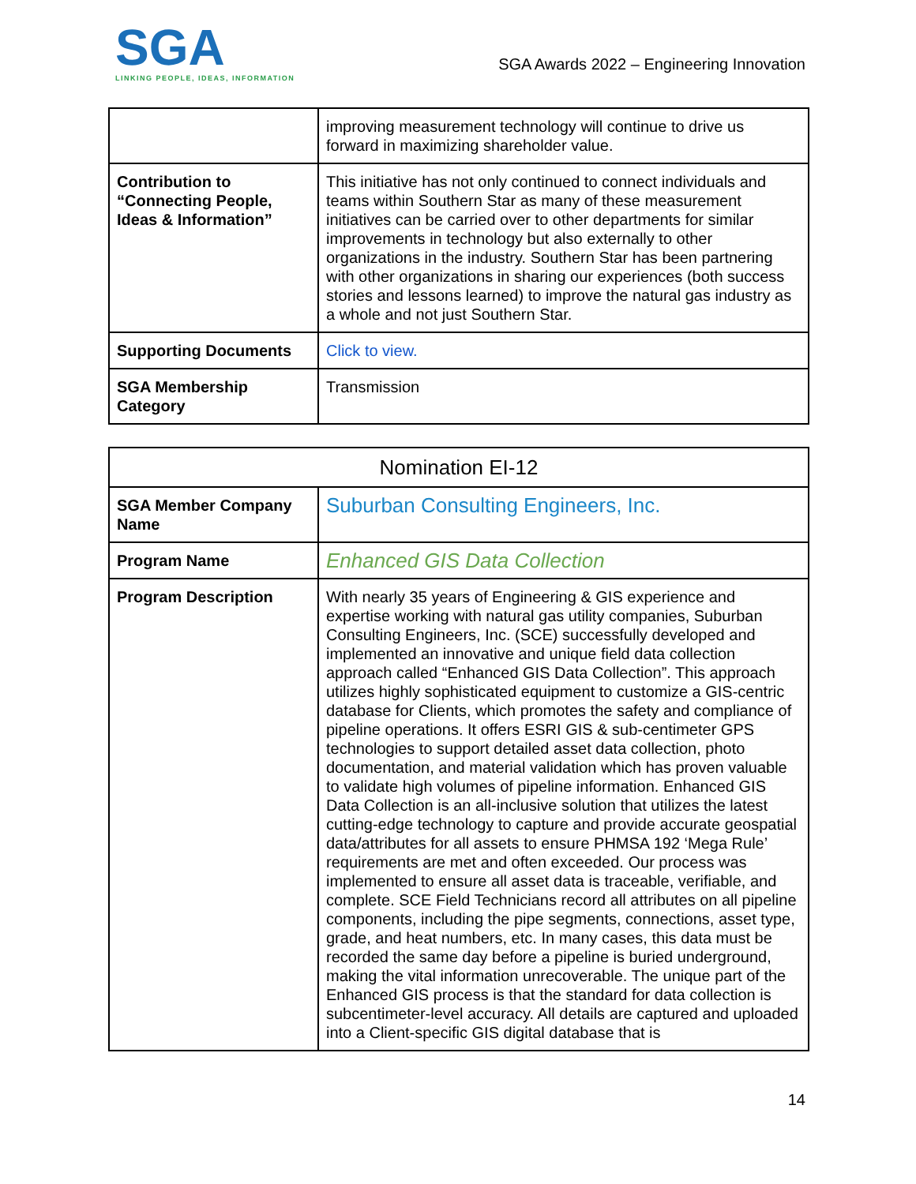SGA
LINKING PEOPLE, IDEAS, INFORMATION
SGA Awards 2022 – Engineering Innovation
| | improving measurement technology will continue to drive us forward in maximizing shareholder value. |
| Contribution to “Connecting People, Ideas & Information” | This initiative has not only continued to connect individuals and teams within Southern Star as many of these measurement initiatives can be carried over to other departments for similar improvements in technology but also externally to other organizations in the industry. Southern Star has been partnering with other organizations in sharing our experiences (both success stories and lessons learned) to improve the natural gas industry as a whole and not just Southern Star. |
| Supporting Documents | Click to view. |
| SGA Membership Category | Transmission |
| Nomination EI-12 | |
| --- | --- |
| SGA Member Company Name | Suburban Consulting Engineers, Inc. |
| Program Name | Enhanced GIS Data Collection |
| Program Description | With nearly 35 years of Engineering & GIS experience and expertise working with natural gas utility companies, Suburban Consulting Engineers, Inc. (SCE) successfully developed and implemented an innovative and unique field data collection approach called “Enhanced GIS Data Collection”. This approach utilizes highly sophisticated equipment to customize a GIS-centric database for Clients, which promotes the safety and compliance of pipeline operations. It offers ESRI GIS & sub-centimeter GPS technologies to support detailed asset data collection, photo documentation, and material validation which has proven valuable to validate high volumes of pipeline information. Enhanced GIS Data Collection is an all-inclusive solution that utilizes the latest cutting-edge technology to capture and provide accurate geospatial data/attributes for all assets to ensure PHMSA 192 ‘Mega Rule’ requirements are met and often exceeded. Our process was implemented to ensure all asset data is traceable, verifiable, and complete. SCE Field Technicians record all attributes on all pipeline components, including the pipe segments, connections, asset type, grade, and heat numbers, etc. In many cases, this data must be recorded the same day before a pipeline is buried underground, making the vital information unrecoverable. The unique part of the Enhanced GIS process is that the standard for data collection is subcentimeter-level accuracy. All details are captured and uploaded into a Client-specific GIS digital database that is |
14